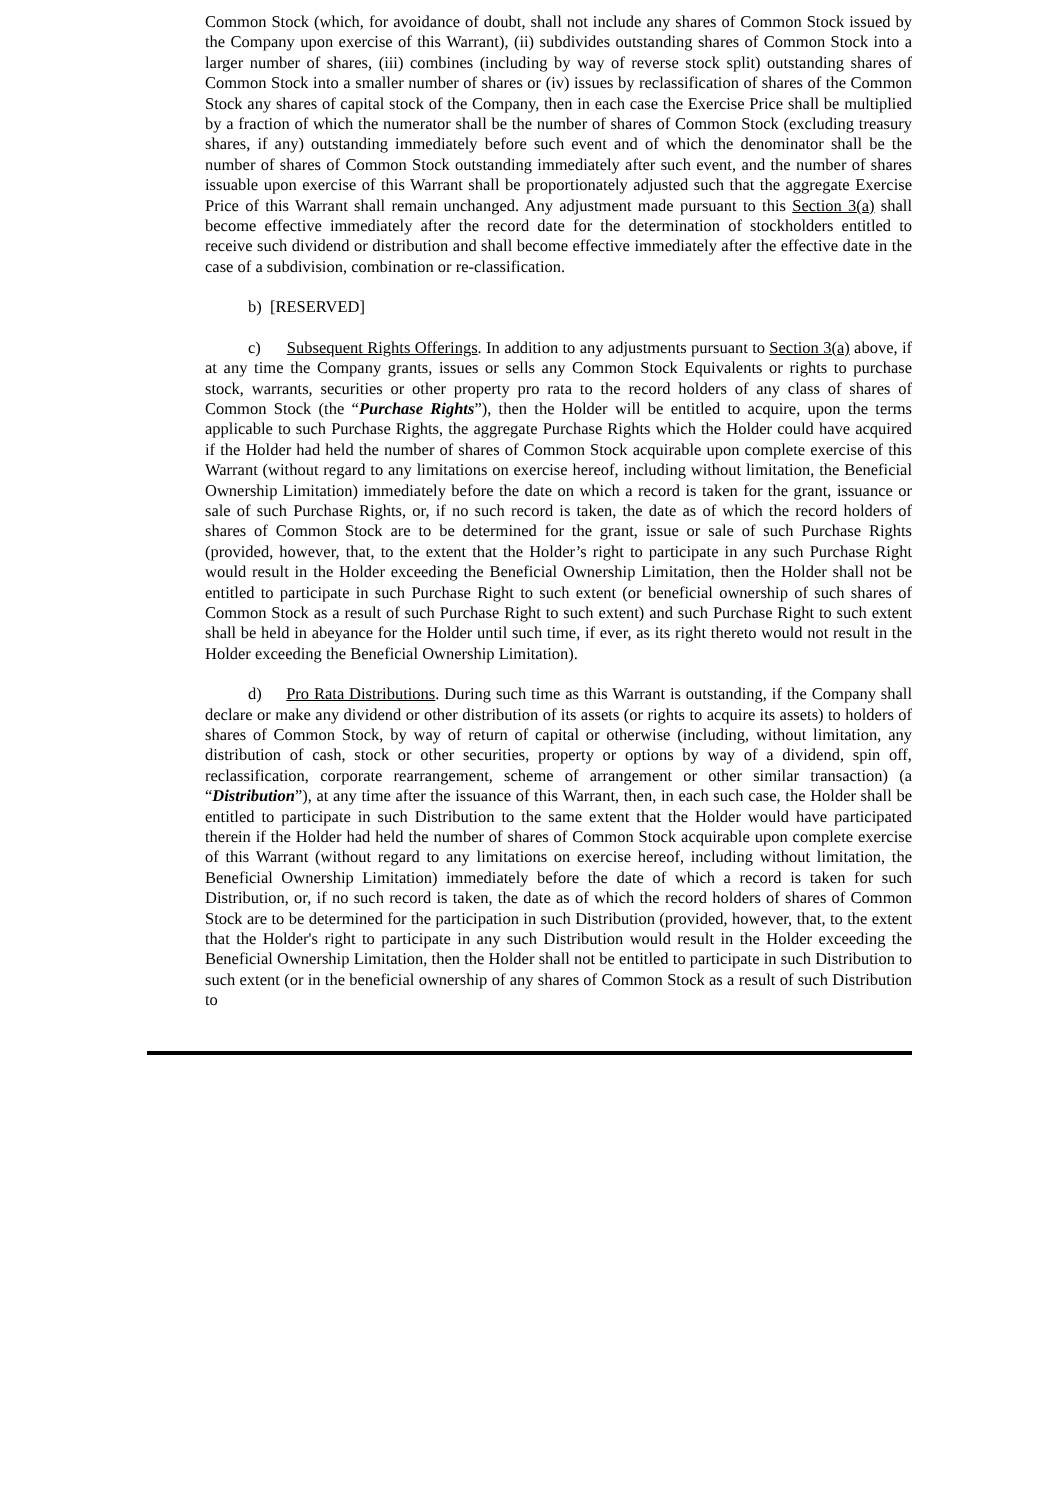Common Stock (which, for avoidance of doubt, shall not include any shares of Common Stock issued by the Company upon exercise of this Warrant), (ii) subdivides outstanding shares of Common Stock into a larger number of shares, (iii) combines (including by way of reverse stock split) outstanding shares of Common Stock into a smaller number of shares or (iv) issues by reclassification of shares of the Common Stock any shares of capital stock of the Company, then in each case the Exercise Price shall be multiplied by a fraction of which the numerator shall be the number of shares of Common Stock (excluding treasury shares, if any) outstanding immediately before such event and of which the denominator shall be the number of shares of Common Stock outstanding immediately after such event, and the number of shares issuable upon exercise of this Warrant shall be proportionately adjusted such that the aggregate Exercise Price of this Warrant shall remain unchanged. Any adjustment made pursuant to this Section 3(a) shall become effective immediately after the record date for the determination of stockholders entitled to receive such dividend or distribution and shall become effective immediately after the effective date in the case of a subdivision, combination or re-classification.
b) [RESERVED]
c) Subsequent Rights Offerings. In addition to any adjustments pursuant to Section 3(a) above, if at any time the Company grants, issues or sells any Common Stock Equivalents or rights to purchase stock, warrants, securities or other property pro rata to the record holders of any class of shares of Common Stock (the “Purchase Rights”), then the Holder will be entitled to acquire, upon the terms applicable to such Purchase Rights, the aggregate Purchase Rights which the Holder could have acquired if the Holder had held the number of shares of Common Stock acquirable upon complete exercise of this Warrant (without regard to any limitations on exercise hereof, including without limitation, the Beneficial Ownership Limitation) immediately before the date on which a record is taken for the grant, issuance or sale of such Purchase Rights, or, if no such record is taken, the date as of which the record holders of shares of Common Stock are to be determined for the grant, issue or sale of such Purchase Rights (provided, however, that, to the extent that the Holder’s right to participate in any such Purchase Right would result in the Holder exceeding the Beneficial Ownership Limitation, then the Holder shall not be entitled to participate in such Purchase Right to such extent (or beneficial ownership of such shares of Common Stock as a result of such Purchase Right to such extent) and such Purchase Right to such extent shall be held in abeyance for the Holder until such time, if ever, as its right thereto would not result in the Holder exceeding the Beneficial Ownership Limitation).
d) Pro Rata Distributions. During such time as this Warrant is outstanding, if the Company shall declare or make any dividend or other distribution of its assets (or rights to acquire its assets) to holders of shares of Common Stock, by way of return of capital or otherwise (including, without limitation, any distribution of cash, stock or other securities, property or options by way of a dividend, spin off, reclassification, corporate rearrangement, scheme of arrangement or other similar transaction) (a “Distribution”), at any time after the issuance of this Warrant, then, in each such case, the Holder shall be entitled to participate in such Distribution to the same extent that the Holder would have participated therein if the Holder had held the number of shares of Common Stock acquirable upon complete exercise of this Warrant (without regard to any limitations on exercise hereof, including without limitation, the Beneficial Ownership Limitation) immediately before the date of which a record is taken for such Distribution, or, if no such record is taken, the date as of which the record holders of shares of Common Stock are to be determined for the participation in such Distribution (provided, however, that, to the extent that the Holder's right to participate in any such Distribution would result in the Holder exceeding the Beneficial Ownership Limitation, then the Holder shall not be entitled to participate in such Distribution to such extent (or in the beneficial ownership of any shares of Common Stock as a result of such Distribution to